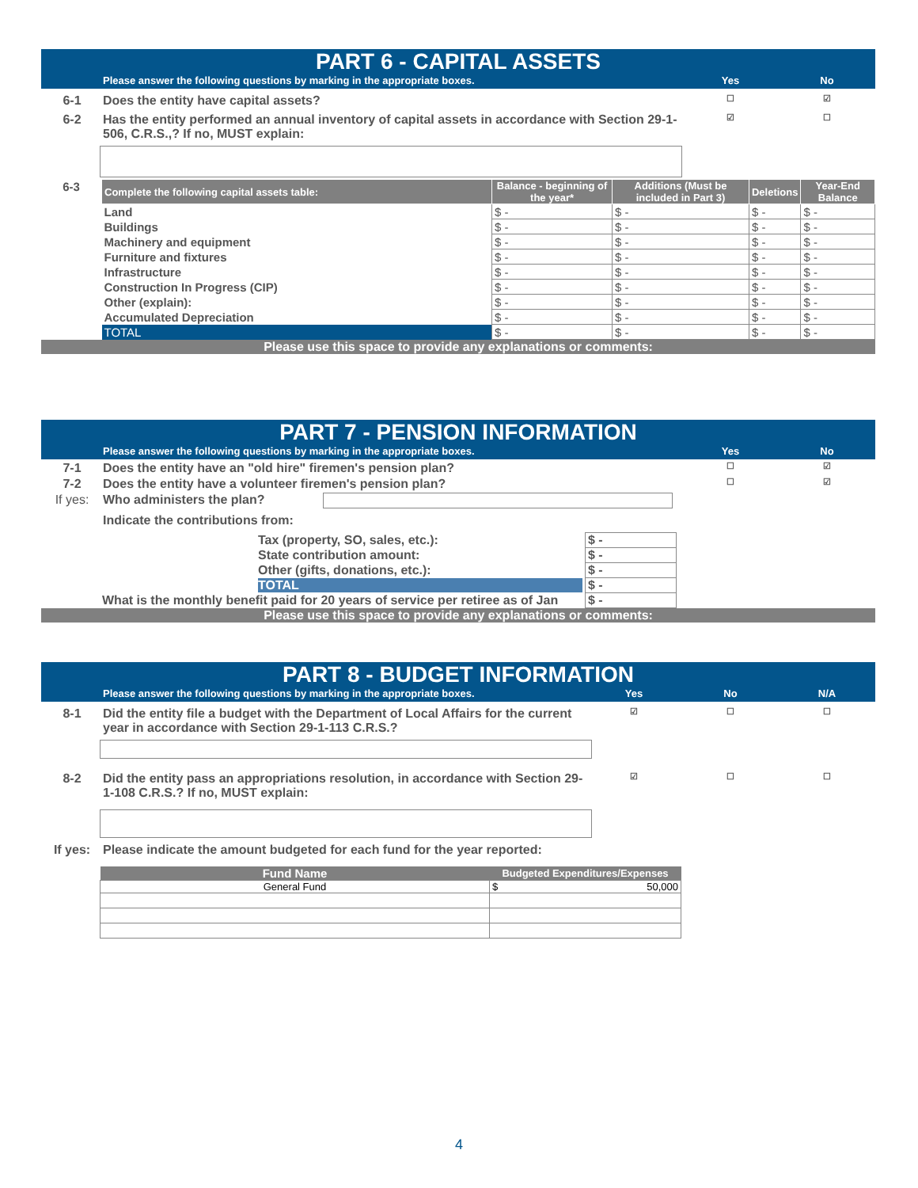PART 6 - CAPITAL ASSETS
Please answer the following questions by marking in the appropriate boxes. Yes No
6-1 Does the entity have capital assets? ☐ ☑
6-2 Has the entity performed an annual inventory of capital assets in accordance with Section 29-1-506, C.R.S.,? If no, MUST explain: ☑ ☐
| 6-3 | Complete the following capital assets table: | Balance - beginning of the year* | Additions (Must be included in Part 3) | Deletions | Year-End Balance |
| | Land | $ - | $ - | $ - | $ - |
| | Buildings | $ - | $ - | $ - | $ - |
| | Machinery and equipment | $ - | $ - | $ - | $ - |
| | Furniture and fixtures | $ - | $ - | $ - | $ - |
| | Infrastructure | $ - | $ - | $ - | $ - |
| | Construction In Progress (CIP) | $ - | $ - | $ - | $ - |
| | Other (explain): | $ - | $ - | $ - | $ - |
| | Accumulated Depreciation | $ - | $ - | $ - | $ - |
| | TOTAL | $ - | $ - | $ - | $ - |
Please use this space to provide any explanations or comments:
PART 7 - PENSION INFORMATION
Please answer the following questions by marking in the appropriate boxes. Yes No
7-1 Does the entity have an "old hire" firemen's pension plan? ☐ ☑
7-2 Does the entity have a volunteer firemen's pension plan? ☐ ☑
If yes: Who administers the plan?
Indicate the contributions from:
| Tax (property, SO, sales, etc.): | $ - |
| State contribution amount: | $ - |
| Other (gifts, donations, etc.): | $ - |
| TOTAL | $ - |
| What is the monthly benefit paid for 20 years of service per retiree as of Jan | $ - |
Please use this space to provide any explanations or comments:
PART 8 - BUDGET INFORMATION
Please answer the following questions by marking in the appropriate boxes. Yes No N/A
8-1 Did the entity file a budget with the Department of Local Affairs for the current year in accordance with Section 29-1-113 C.R.S.? ☑ ☐ ☐
8-2 Did the entity pass an appropriations resolution, in accordance with Section 29-1-108 C.R.S.? If no, MUST explain: ☑ ☐ ☐
If yes: Please indicate the amount budgeted for each fund for the year reported:
| Fund Name | Budgeted Expenditures/Expenses |
| --- | --- |
| General Fund | $ 50,000 |
4